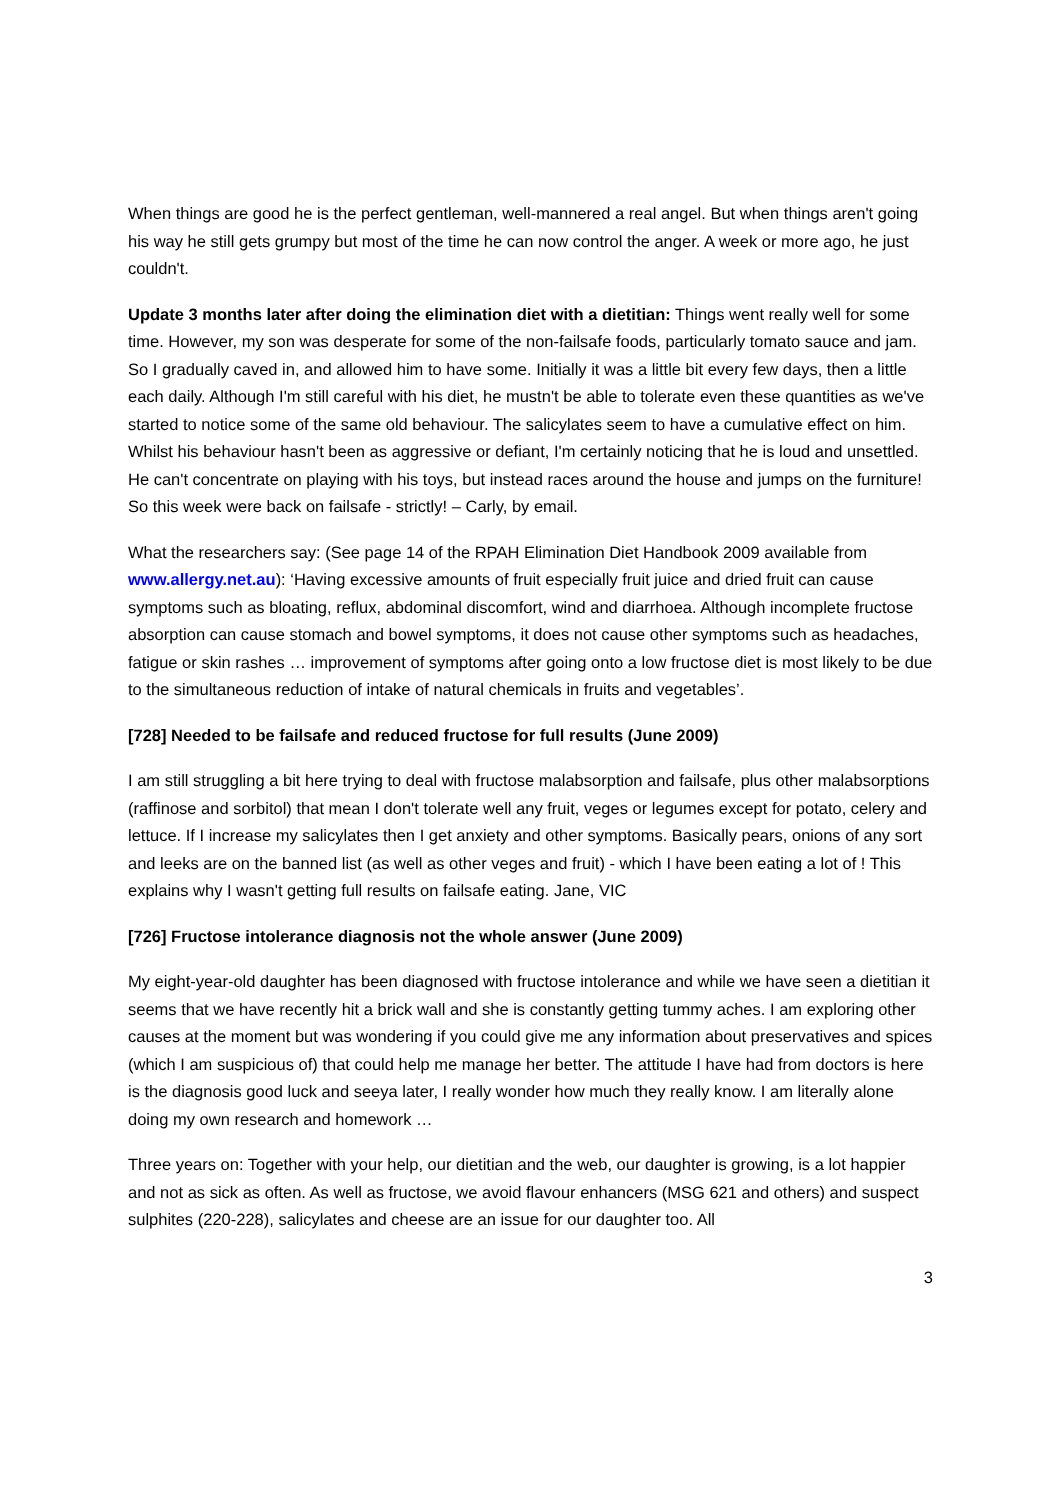When things are good he is the perfect gentleman, well-mannered a real angel. But when things aren't going his way he still gets grumpy but most of the time he can now control the anger. A week or more ago, he just couldn't.
Update 3 months later after doing the elimination diet with a dietitian: Things went really well for some time. However, my son was desperate for some of the non-failsafe foods, particularly tomato sauce and jam. So I gradually caved in, and allowed him to have some. Initially it was a little bit every few days, then a little each daily. Although I'm still careful with his diet, he mustn't be able to tolerate even these quantities as we've started to notice some of the same old behaviour. The salicylates seem to have a cumulative effect on him. Whilst his behaviour hasn't been as aggressive or defiant, I'm certainly noticing that he is loud and unsettled. He can't concentrate on playing with his toys, but instead races around the house and jumps on the furniture! So this week were back on failsafe - strictly! – Carly, by email.
What the researchers say: (See page 14 of the RPAH Elimination Diet Handbook 2009 available from www.allergy.net.au): ‘Having excessive amounts of fruit especially fruit juice and dried fruit can cause symptoms such as bloating, reflux, abdominal discomfort, wind and diarrhoea. Although incomplete fructose absorption can cause stomach and bowel symptoms, it does not cause other symptoms such as headaches, fatigue or skin rashes … improvement of symptoms after going onto a low fructose diet is most likely to be due to the simultaneous reduction of intake of natural chemicals in fruits and vegetables’.
[728] Needed to be failsafe and reduced fructose for full results (June 2009)
I am still struggling a bit here trying to deal with fructose malabsorption and failsafe, plus other malabsorptions (raffinose and sorbitol) that mean I don't tolerate well any fruit, veges or legumes except for potato, celery and lettuce. If I increase my salicylates then I get anxiety and other symptoms. Basically pears, onions of any sort and leeks are on the banned list (as well as other veges and fruit) - which I have been eating a lot of ! This explains why I wasn't getting full results on failsafe eating. Jane, VIC
[726] Fructose intolerance diagnosis not the whole answer (June 2009)
My eight-year-old daughter has been diagnosed with fructose intolerance and while we have seen a dietitian it seems that we have recently hit a brick wall and she is constantly getting tummy aches. I am exploring other causes at the moment but was wondering if you could give me any information about preservatives and spices (which I am suspicious of) that could help me manage her better. The attitude I have had from doctors is here is the diagnosis good luck and seeya later, I really wonder how much they really know. I am literally alone doing my own research and homework …
Three years on: Together with your help, our dietitian and the web, our daughter is growing, is a lot happier and not as sick as often. As well as fructose, we avoid flavour enhancers (MSG 621 and others) and suspect sulphites (220-228), salicylates and cheese are an issue for our daughter too. All
3